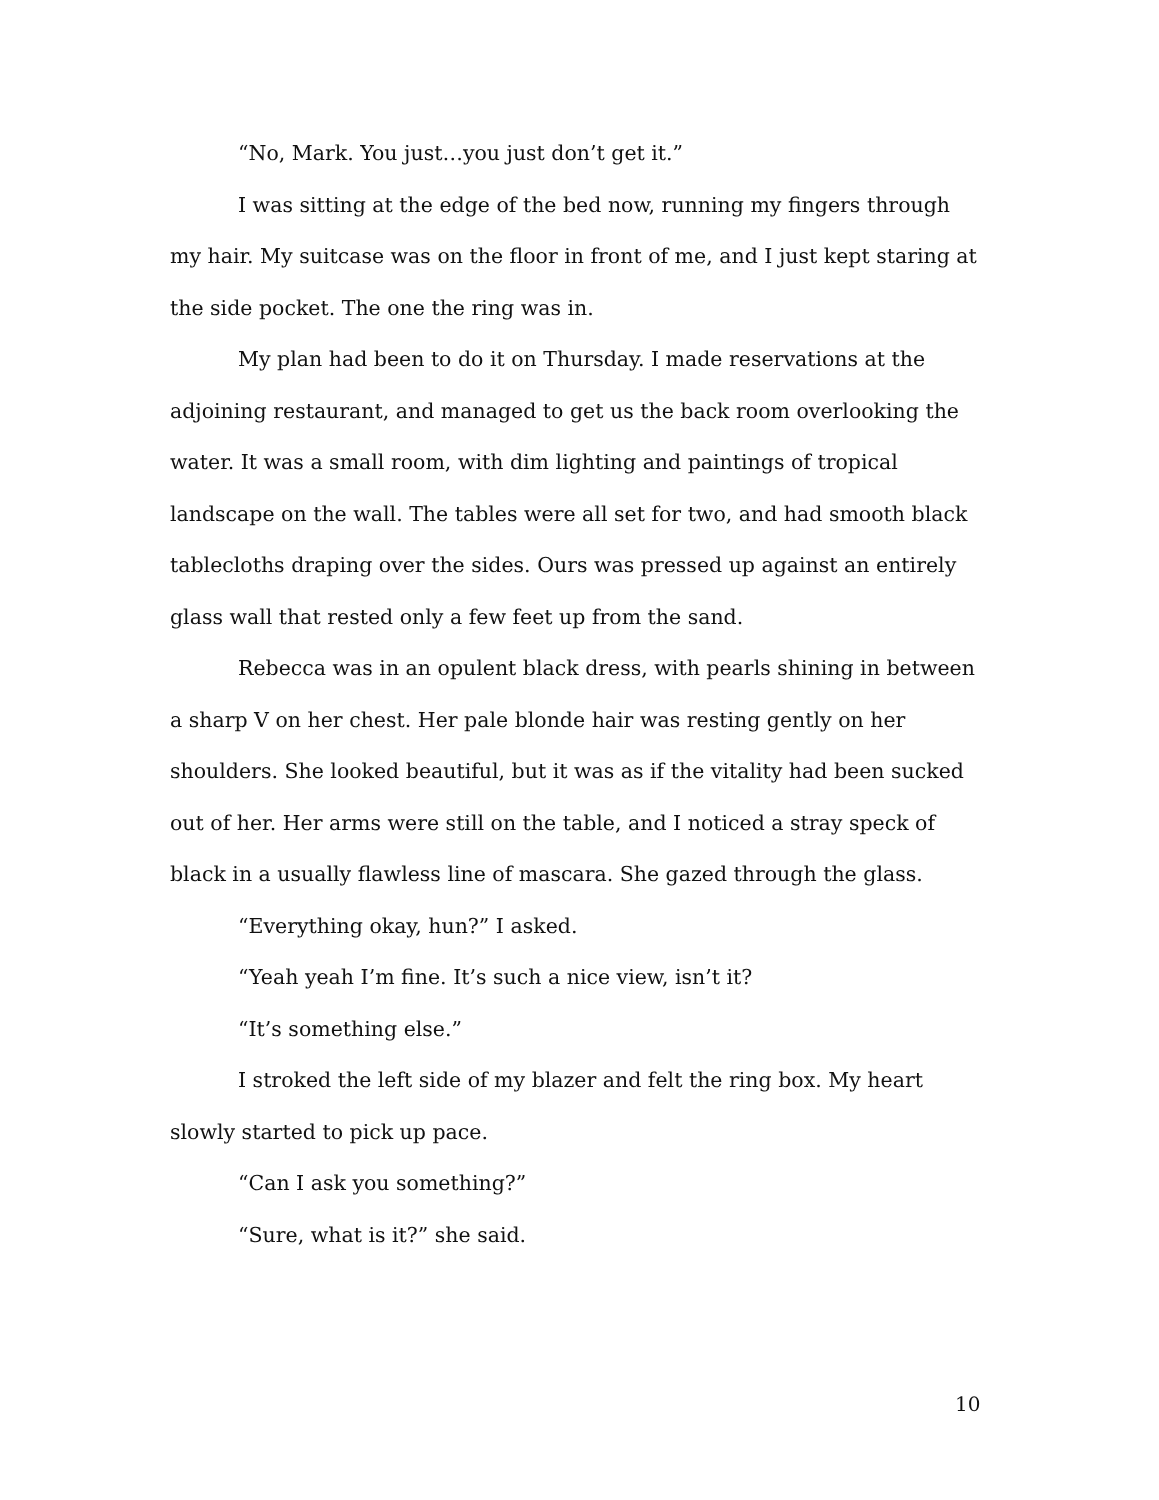“No, Mark. You just…you just don’t get it.”
I was sitting at the edge of the bed now, running my fingers through my hair. My suitcase was on the floor in front of me, and I just kept staring at the side pocket. The one the ring was in.
My plan had been to do it on Thursday. I made reservations at the adjoining restaurant, and managed to get us the back room overlooking the water. It was a small room, with dim lighting and paintings of tropical landscape on the wall. The tables were all set for two, and had smooth black tablecloths draping over the sides. Ours was pressed up against an entirely glass wall that rested only a few feet up from the sand.
Rebecca was in an opulent black dress, with pearls shining in between a sharp V on her chest. Her pale blonde hair was resting gently on her shoulders. She looked beautiful, but it was as if the vitality had been sucked out of her. Her arms were still on the table, and I noticed a stray speck of black in a usually flawless line of mascara. She gazed through the glass.
“Everything okay, hun?” I asked.
“Yeah yeah I’m fine. It’s such a nice view, isn’t it?
“It’s something else.”
I stroked the left side of my blazer and felt the ring box. My heart slowly started to pick up pace.
“Can I ask you something?”
“Sure, what is it?” she said.
10